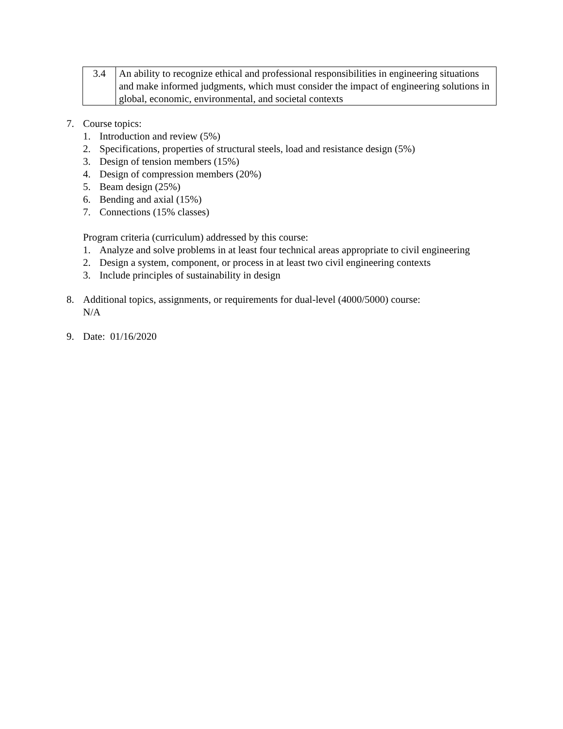| 3.4 | An ability to recognize ethical and professional responsibilities in engineering situations and make informed judgments, which must consider the impact of engineering solutions in global, economic, environmental, and societal contexts |
7. Course topics:
1. Introduction and review (5%)
2. Specifications, properties of structural steels, load and resistance design (5%)
3. Design of tension members (15%)
4. Design of compression members (20%)
5. Beam design (25%)
6. Bending and axial (15%)
7. Connections (15% classes)
Program criteria (curriculum) addressed by this course:
1. Analyze and solve problems in at least four technical areas appropriate to civil engineering
2. Design a system, component, or process in at least two civil engineering contexts
3. Include principles of sustainability in design
8. Additional topics, assignments, or requirements for dual-level (4000/5000) course:
N/A
9. Date: 01/16/2020